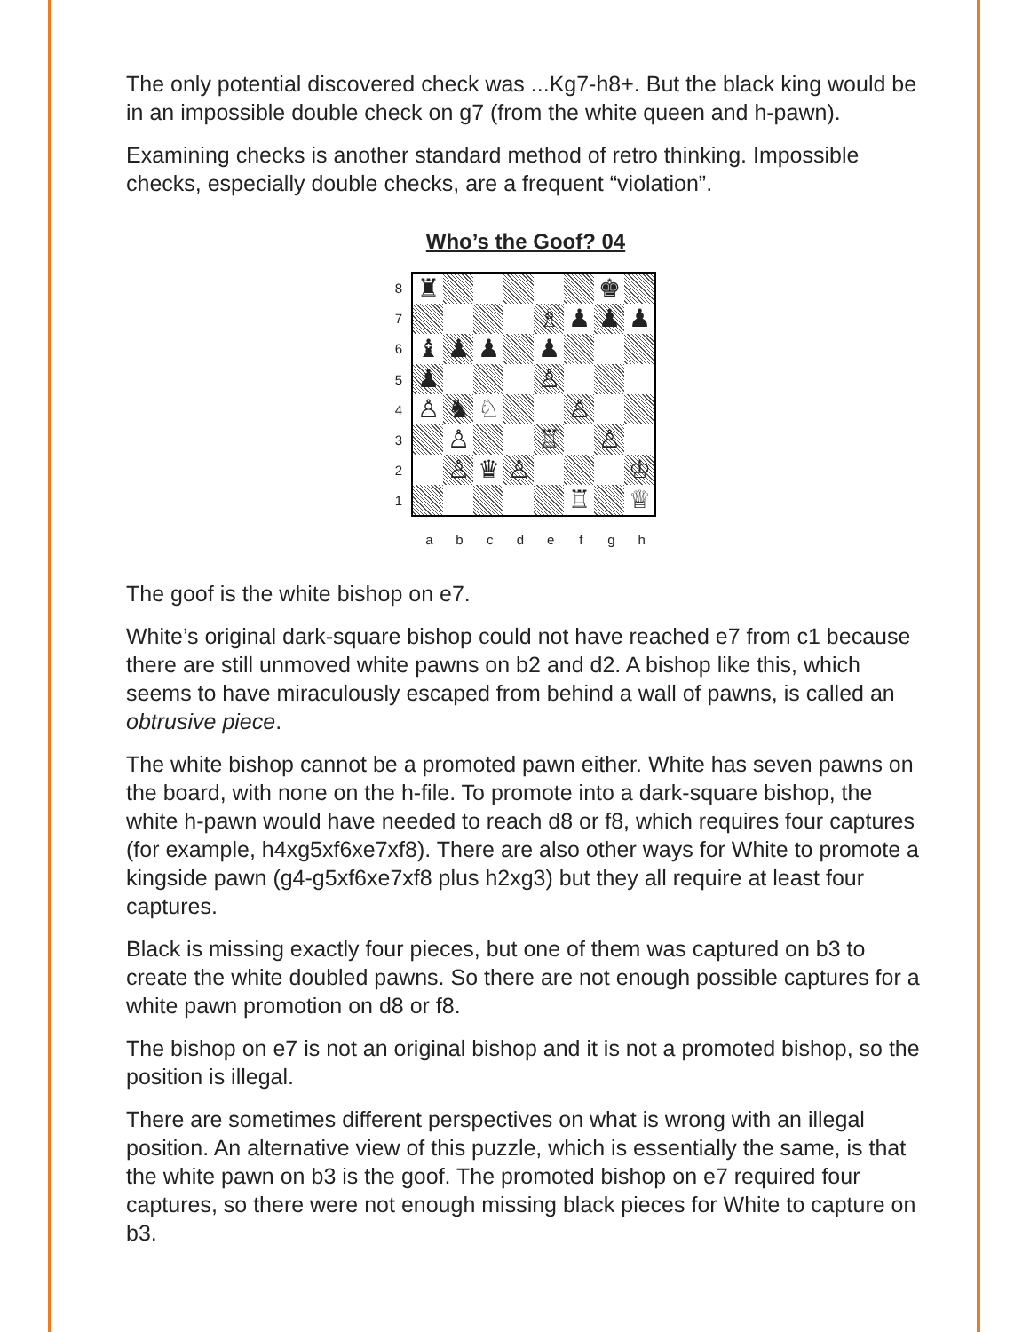The only potential discovered check was ...Kg7-h8+. But the black king would be in an impossible double check on g7 (from the white queen and h-pawn).
Examining checks is another standard method of retro thinking. Impossible checks, especially double checks, are a frequent “violation”.
Who’s the Goof? 04
87654321
| ♜ | | | | | | ♚ | |
| | | | | ♗ | ♟ | ♟ | ♟ |
| ♝ | ♟ | ♟ | | ♟ | | | |
| ♟ | | | | ♙ | | | |
| ♙ | ♞ | ♘ | | | ♙ | | |
| | ♙ | | | ♖ | | ♙ | |
| | ♙ | ♛ | ♙ | | | | ♔ |
| | | | | | ♖ | | ♕ |
abcdefgh
The goof is the white bishop on e7.
White’s original dark-square bishop could not have reached e7 from c1 because there are still unmoved white pawns on b2 and d2. A bishop like this, which seems to have miraculously escaped from behind a wall of pawns, is called an obtrusive piece.
The white bishop cannot be a promoted pawn either. White has seven pawns on the board, with none on the h-file. To promote into a dark-square bishop, the white h-pawn would have needed to reach d8 or f8, which requires four captures (for example, h4xg5xf6xe7xf8). There are also other ways for White to promote a kingside pawn (g4-g5xf6xe7xf8 plus h2xg3) but they all require at least four captures.
Black is missing exactly four pieces, but one of them was captured on b3 to create the white doubled pawns. So there are not enough possible captures for a white pawn promotion on d8 or f8.
The bishop on e7 is not an original bishop and it is not a promoted bishop, so the position is illegal.
There are sometimes different perspectives on what is wrong with an illegal position. An alternative view of this puzzle, which is essentially the same, is that the white pawn on b3 is the goof. The promoted bishop on e7 required four captures, so there were not enough missing black pieces for White to capture on b3.